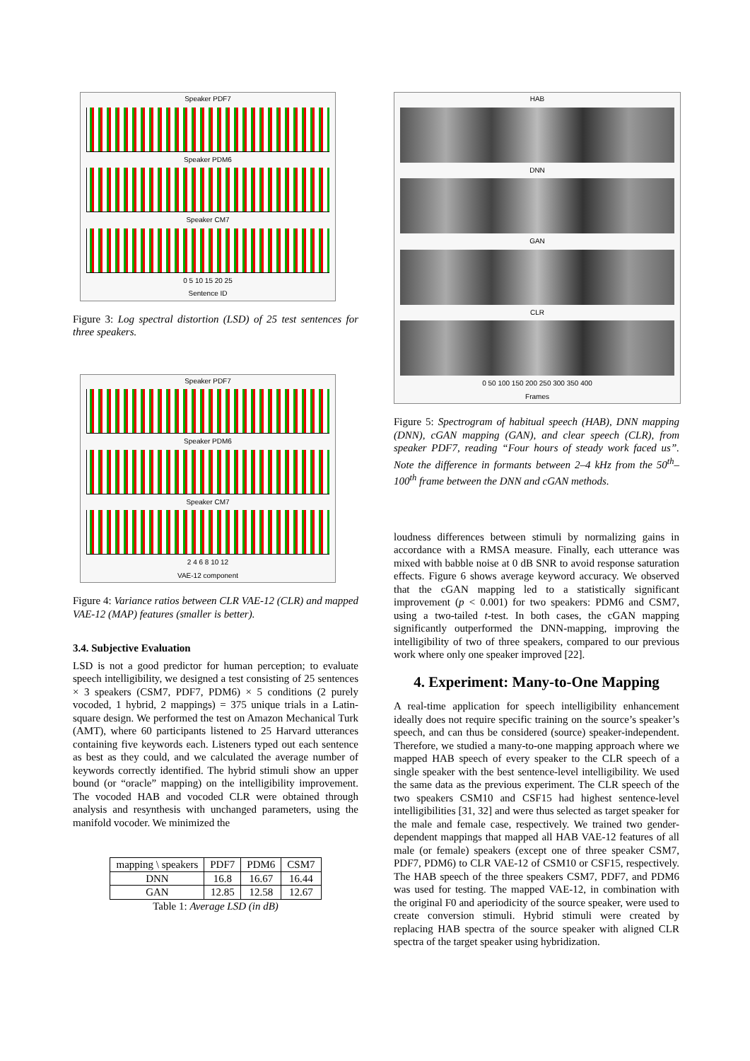Speaker PDF7
Speaker PDM6
Speaker CM7
0 5 10 15 20 25
Sentence ID
Figure 3: Log spectral distortion (LSD) of 25 test sentences for three speakers.
Speaker PDF7
Speaker PDM6
Speaker CM7
2 4 6 8 10 12
VAE-12 component
Figure 4: Variance ratios between CLR VAE-12 (CLR) and mapped VAE-12 (MAP) features (smaller is better).
3.4. Subjective Evaluation
LSD is not a good predictor for human perception; to evaluate speech intelligibility, we designed a test consisting of 25 sentences × 3 speakers (CSM7, PDF7, PDM6) × 5 conditions (2 purely vocoded, 1 hybrid, 2 mappings) = 375 unique trials in a Latin-square design. We performed the test on Amazon Mechanical Turk (AMT), where 60 participants listened to 25 Harvard utterances containing five keywords each. Listeners typed out each sentence as best as they could, and we calculated the average number of keywords correctly identified. The hybrid stimuli show an upper bound (or “oracle” mapping) on the intelligibility improvement. The vocoded HAB and vocoded CLR were obtained through analysis and resynthesis with unchanged parameters, using the manifold vocoder. We minimized the
| mapping \ speakers | PDF7 | PDM6 | CSM7 |
| --- | --- | --- | --- |
| DNN | 16.8 | 16.67 | 16.44 |
| GAN | 12.85 | 12.58 | 12.67 |
Table 1: Average LSD (in dB)
HAB
DNN
GAN
CLR
0 50 100 150 200 250 300 350 400
Frames
Figure 5: Spectrogram of habitual speech (HAB), DNN mapping (DNN), cGAN mapping (GAN), and clear speech (CLR), from speaker PDF7, reading “Four hours of steady work faced us”. Note the difference in formants between 2–4 kHz from the 50<sup>th</sup>–100<sup>th</sup> frame between the DNN and cGAN methods.
loudness differences between stimuli by normalizing gains in accordance with a RMSA measure. Finally, each utterance was mixed with babble noise at 0 dB SNR to avoid response saturation effects. Figure 6 shows average keyword accuracy. We observed that the cGAN mapping led to a statistically significant improvement (p < 0.001) for two speakers: PDM6 and CSM7, using a two-tailed t-test. In both cases, the cGAN mapping significantly outperformed the DNN-mapping, improving the intelligibility of two of three speakers, compared to our previous work where only one speaker improved [22].
4. Experiment: Many-to-One Mapping
A real-time application for speech intelligibility enhancement ideally does not require specific training on the source’s speaker’s speech, and can thus be considered (source) speaker-independent. Therefore, we studied a many-to-one mapping approach where we mapped HAB speech of every speaker to the CLR speech of a single speaker with the best sentence-level intelligibility. We used the same data as the previous experiment. The CLR speech of the two speakers CSM10 and CSF15 had highest sentence-level intelligibilities [31, 32] and were thus selected as target speaker for the male and female case, respectively. We trained two gender-dependent mappings that mapped all HAB VAE-12 features of all male (or female) speakers (except one of three speaker CSM7, PDF7, PDM6) to CLR VAE-12 of CSM10 or CSF15, respectively. The HAB speech of the three speakers CSM7, PDF7, and PDM6 was used for testing. The mapped VAE-12, in combination with the original F0 and aperiodicity of the source speaker, were used to create conversion stimuli. Hybrid stimuli were created by replacing HAB spectra of the source speaker with aligned CLR spectra of the target speaker using hybridization.